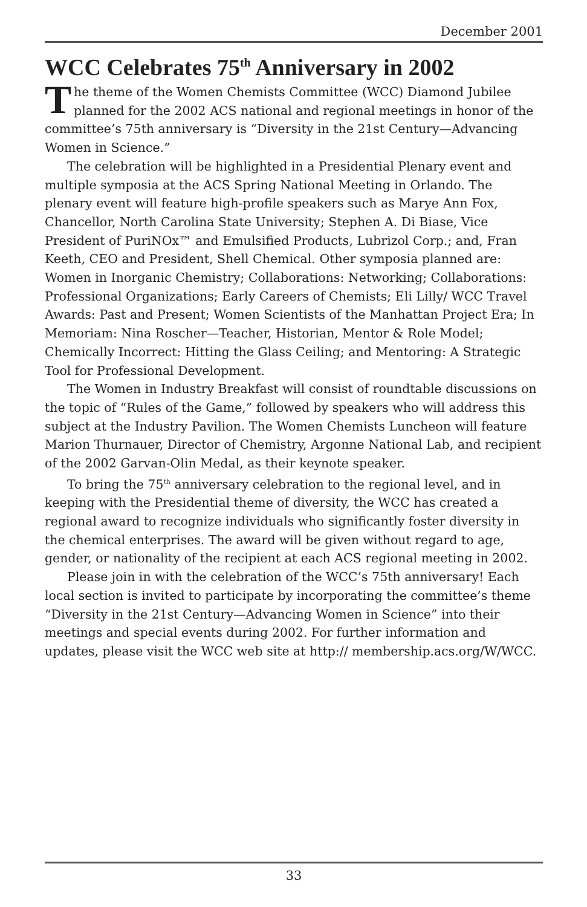December 2001
WCC Celebrates 75<sup>th</sup> Anniversary in 2002
The theme of the Women Chemists Committee (WCC) Diamond Jubilee planned for the 2002 ACS national and regional meetings in honor of the committee’s 75th anniversary is “Diversity in the 21st Century—Advancing Women in Science.”
The celebration will be highlighted in a Presidential Plenary event and multiple symposia at the ACS Spring National Meeting in Orlando. The plenary event will feature high-profile speakers such as Marye Ann Fox, Chancellor, North Carolina State University; Stephen A. Di Biase, Vice President of PuriNOx™ and Emulsified Products, Lubrizol Corp.; and, Fran Keeth, CEO and President, Shell Chemical. Other symposia planned are: Women in Inorganic Chemistry; Collaborations: Networking; Collaborations: Professional Organizations; Early Careers of Chemists; Eli Lilly/ WCC Travel Awards: Past and Present; Women Scientists of the Manhattan Project Era; In Memoriam: Nina Roscher—Teacher, Historian, Mentor & Role Model; Chemically Incorrect: Hitting the Glass Ceiling; and Mentoring: A Strategic Tool for Professional Development.
The Women in Industry Breakfast will consist of roundtable discussions on the topic of “Rules of the Game,” followed by speakers who will address this subject at the Industry Pavilion. The Women Chemists Luncheon will feature Marion Thurnauer, Director of Chemistry, Argonne National Lab, and recipient of the 2002 Garvan-Olin Medal, as their keynote speaker.
To bring the 75<sup>th</sup> anniversary celebration to the regional level, and in keeping with the Presidential theme of diversity, the WCC has created a regional award to recognize individuals who significantly foster diversity in the chemical enterprises. The award will be given without regard to age, gender, or nationality of the recipient at each ACS regional meeting in 2002.
Please join in with the celebration of the WCC’s 75th anniversary! Each local section is invited to participate by incorporating the committee’s theme “Diversity in the 21st Century—Advancing Women in Science” into their meetings and special events during 2002. For further information and updates, please visit the WCC web site at http:// membership.acs.org/W/WCC.
33